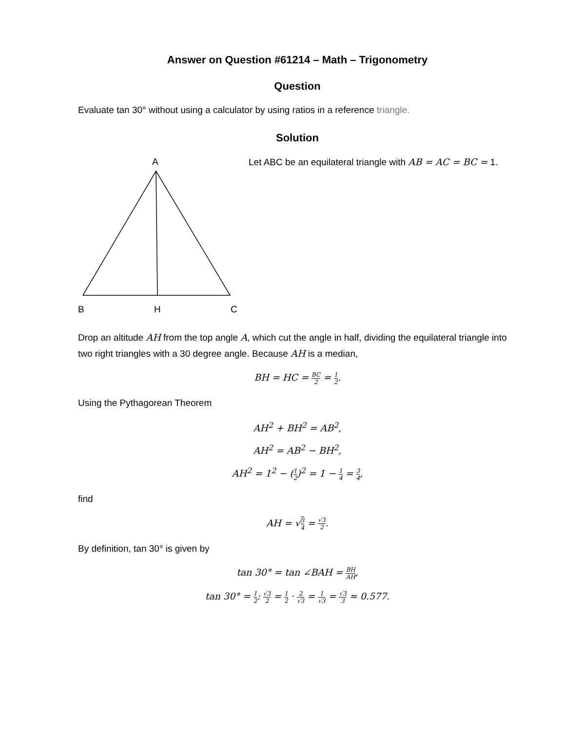Answer on Question #61214 – Math – Trigonometry
Question
Evaluate tan 30° without using a calculator by using ratios in a reference triangle.
Solution
A
B
H
C
Let ABC be an equilateral triangle with AB = AC = BC = 1.
Drop an altitude AH from the top angle A, which cut the angle in half, dividing the equilateral triangle into two right triangles with a 30 degree angle. Because AH is a median,
BH = HC = BC 2 = 1 2.
Using the Pythagorean Theorem
AH<sup>2</sup> + BH<sup>2</sup> = AB<sup>2</sup>,
AH<sup>2</sup> = AB<sup>2</sup> − BH<sup>2</sup>,
AH<sup>2</sup> = 1<sup>2</sup> − (1 2)<sup>2</sup> = 1 − 1 4 = 3 4,
find
AH = √3 4 = √3 2.
By definition, tan 30° is given by
tan 30° = tan ∠BAH = BH AH,
tan 30° = 1 2: √3 2 = 1 2 · 2 √3 = 1 √3 = √3 3 ≈ 0.577.